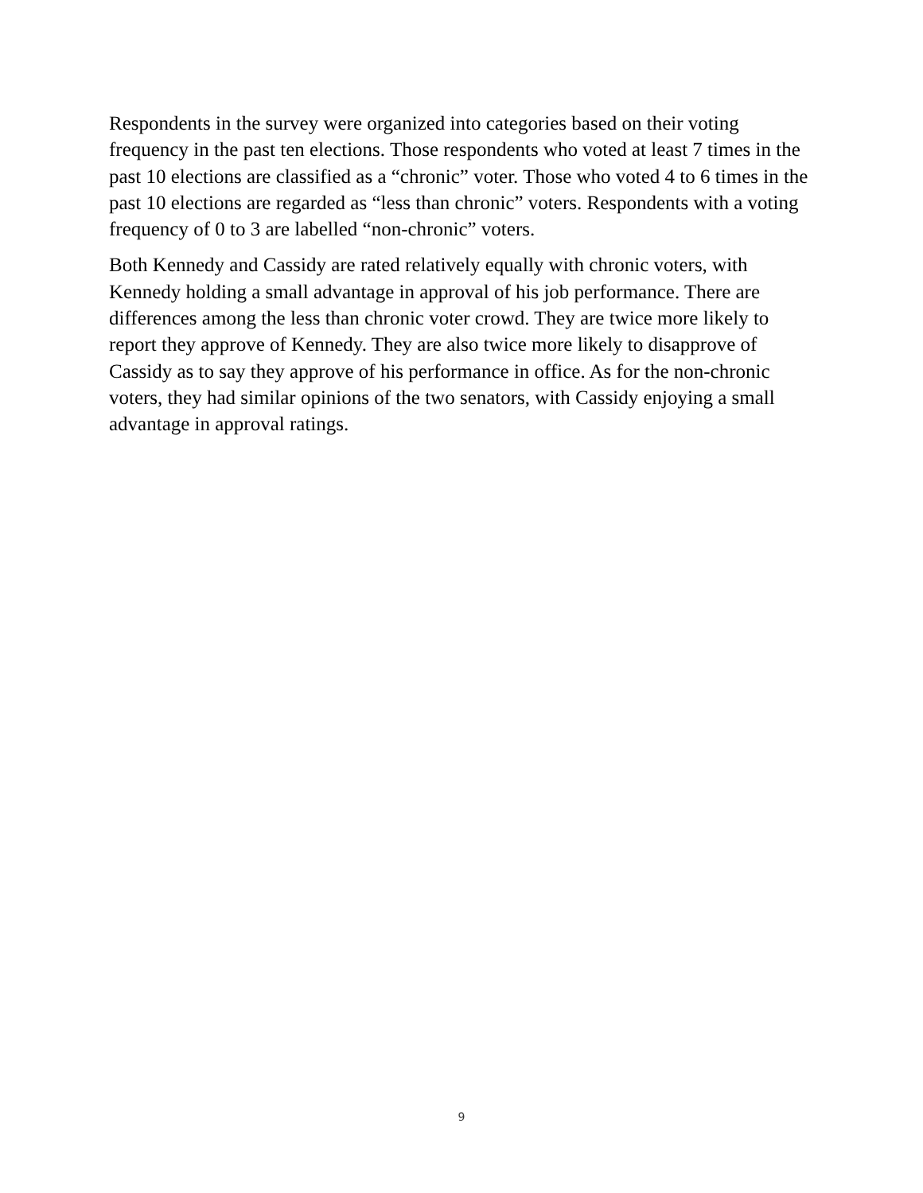Respondents in the survey were organized into categories based on their voting frequency in the past ten elections. Those respondents who voted at least 7 times in the past 10 elections are classified as a “chronic” voter. Those who voted 4 to 6 times in the past 10 elections are regarded as “less than chronic” voters. Respondents with a voting frequency of 0 to 3 are labelled “non-chronic” voters.
Both Kennedy and Cassidy are rated relatively equally with chronic voters, with Kennedy holding a small advantage in approval of his job performance. There are differences among the less than chronic voter crowd. They are twice more likely to report they approve of Kennedy. They are also twice more likely to disapprove of Cassidy as to say they approve of his performance in office. As for the non-chronic voters, they had similar opinions of the two senators, with Cassidy enjoying a small advantage in approval ratings.
9